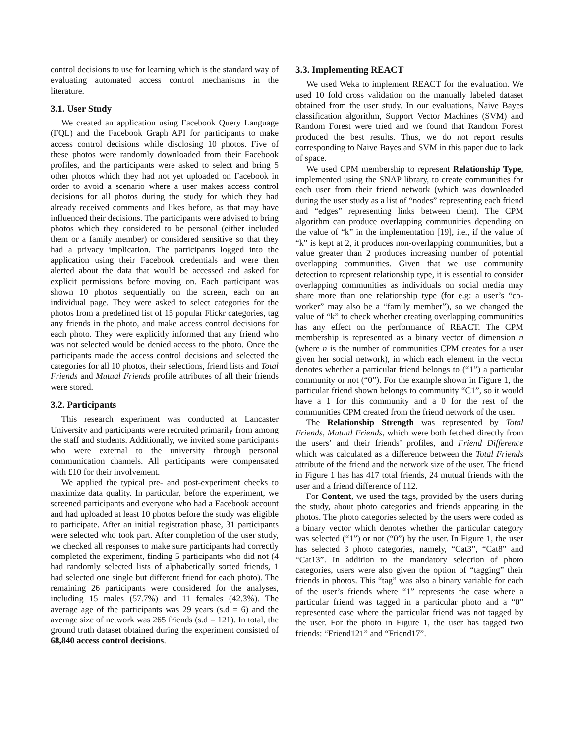control decisions to use for learning which is the standard way of evaluating automated access control mechanisms in the literature.
3.1. User Study
We created an application using Facebook Query Language (FQL) and the Facebook Graph API for participants to make access control decisions while disclosing 10 photos. Five of these photos were randomly downloaded from their Facebook profiles, and the participants were asked to select and bring 5 other photos which they had not yet uploaded on Facebook in order to avoid a scenario where a user makes access control decisions for all photos during the study for which they had already received comments and likes before, as that may have influenced their decisions. The participants were advised to bring photos which they considered to be personal (either included them or a family member) or considered sensitive so that they had a privacy implication. The participants logged into the application using their Facebook credentials and were then alerted about the data that would be accessed and asked for explicit permissions before moving on. Each participant was shown 10 photos sequentially on the screen, each on an individual page. They were asked to select categories for the photos from a predefined list of 15 popular Flickr categories, tag any friends in the photo, and make access control decisions for each photo. They were explicitly informed that any friend who was not selected would be denied access to the photo. Once the participants made the access control decisions and selected the categories for all 10 photos, their selections, friend lists and Total Friends and Mutual Friends profile attributes of all their friends were stored.
3.2. Participants
This research experiment was conducted at Lancaster University and participants were recruited primarily from among the staff and students. Additionally, we invited some participants who were external to the university through personal communication channels. All participants were compensated with £10 for their involvement.
We applied the typical pre- and post-experiment checks to maximize data quality. In particular, before the experiment, we screened participants and everyone who had a Facebook account and had uploaded at least 10 photos before the study was eligible to participate. After an initial registration phase, 31 participants were selected who took part. After completion of the user study, we checked all responses to make sure participants had correctly completed the experiment, finding 5 participants who did not (4 had randomly selected lists of alphabetically sorted friends, 1 had selected one single but different friend for each photo). The remaining 26 participants were considered for the analyses, including 15 males (57.7%) and 11 females (42.3%). The average age of the participants was 29 years (s.d = 6) and the average size of network was 265 friends (s.d = 121). In total, the ground truth dataset obtained during the experiment consisted of 68,840 access control decisions.
3.3. Implementing REACT
We used Weka to implement REACT for the evaluation. We used 10 fold cross validation on the manually labeled dataset obtained from the user study. In our evaluations, Naive Bayes classification algorithm, Support Vector Machines (SVM) and Random Forest were tried and we found that Random Forest produced the best results. Thus, we do not report results corresponding to Naive Bayes and SVM in this paper due to lack of space.
We used CPM membership to represent Relationship Type, implemented using the SNAP library, to create communities for each user from their friend network (which was downloaded during the user study as a list of “nodes” representing each friend and “edges” representing links between them). The CPM algorithm can produce overlapping communities depending on the value of “k” in the implementation [19], i.e., if the value of “k” is kept at 2, it produces non-overlapping communities, but a value greater than 2 produces increasing number of potential overlapping communities. Given that we use community detection to represent relationship type, it is essential to consider overlapping communities as individuals on social media may share more than one relationship type (for e.g: a user’s “co-worker” may also be a “family member”), so we changed the value of “k” to check whether creating overlapping communities has any effect on the performance of REACT. The CPM membership is represented as a binary vector of dimension n (where n is the number of communities CPM creates for a user given her social network), in which each element in the vector denotes whether a particular friend belongs to (“1”) a particular community or not (“0”). For the example shown in Figure 1, the particular friend shown belongs to community “C1”, so it would have a 1 for this community and a 0 for the rest of the communities CPM created from the friend network of the user.
The Relationship Strength was represented by Total Friends, Mutual Friends, which were both fetched directly from the users’ and their friends’ profiles, and Friend Difference which was calculated as a difference between the Total Friends attribute of the friend and the network size of the user. The friend in Figure 1 has has 417 total friends, 24 mutual friends with the user and a friend difference of 112.
For Content, we used the tags, provided by the users during the study, about photo categories and friends appearing in the photos. The photo categories selected by the users were coded as a binary vector which denotes whether the particular category was selected (“1”) or not (“0”) by the user. In Figure 1, the user has selected 3 photo categories, namely, “Cat3”, “Cat8” and “Cat13”. In addition to the mandatory selection of photo categories, users were also given the option of “tagging” their friends in photos. This “tag” was also a binary variable for each of the user’s friends where “1” represents the case where a particular friend was tagged in a particular photo and a “0” represented case where the particular friend was not tagged by the user. For the photo in Figure 1, the user has tagged two friends: “Friend121” and “Friend17”.